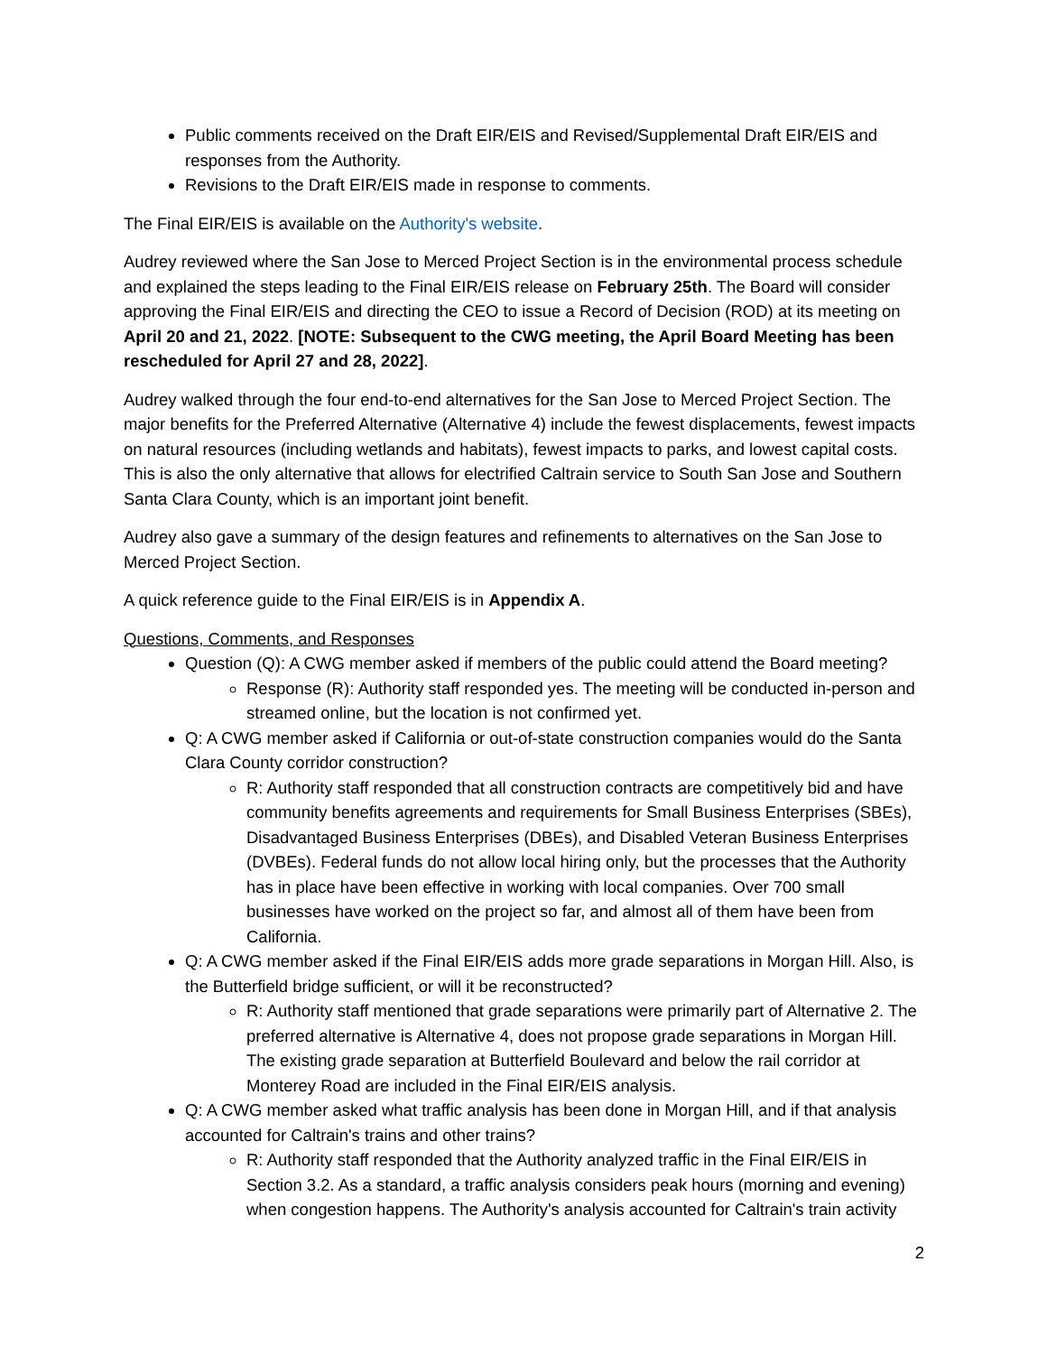Public comments received on the Draft EIR/EIS and Revised/Supplemental Draft EIR/EIS and responses from the Authority.
Revisions to the Draft EIR/EIS made in response to comments.
The Final EIR/EIS is available on the Authority's website.
Audrey reviewed where the San Jose to Merced Project Section is in the environmental process schedule and explained the steps leading to the Final EIR/EIS release on February 25th. The Board will consider approving the Final EIR/EIS and directing the CEO to issue a Record of Decision (ROD) at its meeting on April 20 and 21, 2022. [NOTE: Subsequent to the CWG meeting, the April Board Meeting has been rescheduled for April 27 and 28, 2022].
Audrey walked through the four end-to-end alternatives for the San Jose to Merced Project Section. The major benefits for the Preferred Alternative (Alternative 4) include the fewest displacements, fewest impacts on natural resources (including wetlands and habitats), fewest impacts to parks, and lowest capital costs. This is also the only alternative that allows for electrified Caltrain service to South San Jose and Southern Santa Clara County, which is an important joint benefit.
Audrey also gave a summary of the design features and refinements to alternatives on the San Jose to Merced Project Section.
A quick reference guide to the Final EIR/EIS is in Appendix A.
Questions, Comments, and Responses
Question (Q): A CWG member asked if members of the public could attend the Board meeting?
Response (R): Authority staff responded yes. The meeting will be conducted in-person and streamed online, but the location is not confirmed yet.
Q: A CWG member asked if California or out-of-state construction companies would do the Santa Clara County corridor construction?
R: Authority staff responded that all construction contracts are competitively bid and have community benefits agreements and requirements for Small Business Enterprises (SBEs), Disadvantaged Business Enterprises (DBEs), and Disabled Veteran Business Enterprises (DVBEs). Federal funds do not allow local hiring only, but the processes that the Authority has in place have been effective in working with local companies. Over 700 small businesses have worked on the project so far, and almost all of them have been from California.
Q: A CWG member asked if the Final EIR/EIS adds more grade separations in Morgan Hill. Also, is the Butterfield bridge sufficient, or will it be reconstructed?
R: Authority staff mentioned that grade separations were primarily part of Alternative 2. The preferred alternative is Alternative 4, does not propose grade separations in Morgan Hill. The existing grade separation at Butterfield Boulevard and below the rail corridor at Monterey Road are included in the Final EIR/EIS analysis.
Q: A CWG member asked what traffic analysis has been done in Morgan Hill, and if that analysis accounted for Caltrain's trains and other trains?
R: Authority staff responded that the Authority analyzed traffic in the Final EIR/EIS in Section 3.2. As a standard, a traffic analysis considers peak hours (morning and evening) when congestion happens. The Authority's analysis accounted for Caltrain's train activity
2